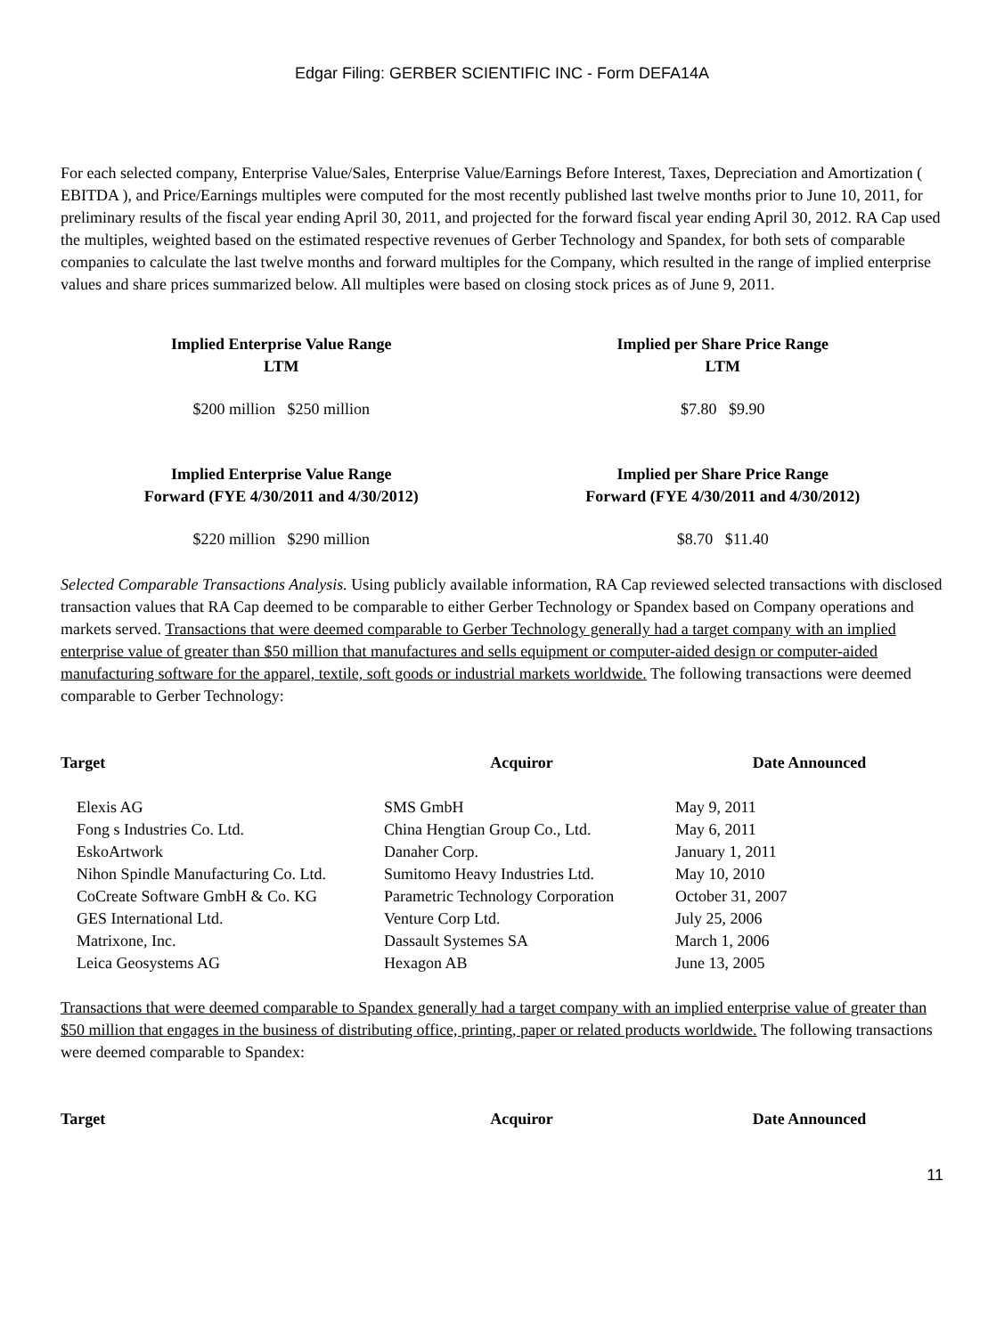Edgar Filing: GERBER SCIENTIFIC INC - Form DEFA14A
For each selected company, Enterprise Value/Sales, Enterprise Value/Earnings Before Interest, Taxes, Depreciation and Amortization ( EBITDA ), and Price/Earnings multiples were computed for the most recently published last twelve months prior to June 10, 2011, for preliminary results of the fiscal year ending April 30, 2011, and projected for the forward fiscal year ending April 30, 2012. RA Cap used the multiples, weighted based on the estimated respective revenues of Gerber Technology and Spandex, for both sets of comparable companies to calculate the last twelve months and forward multiples for the Company, which resulted in the range of implied enterprise values and share prices summarized below. All multiples were based on closing stock prices as of June 9, 2011.
Implied Enterprise Value Range
LTM
$200 million $250 million
Implied per Share Price Range
LTM
$7.80 $9.90
Implied Enterprise Value Range
Forward (FYE 4/30/2011 and 4/30/2012)
$220 million $290 million
Implied per Share Price Range
Forward (FYE 4/30/2011 and 4/30/2012)
$8.70 $11.40
Selected Comparable Transactions Analysis. Using publicly available information, RA Cap reviewed selected transactions with disclosed transaction values that RA Cap deemed to be comparable to either Gerber Technology or Spandex based on Company operations and markets served. Transactions that were deemed comparable to Gerber Technology generally had a target company with an implied enterprise value of greater than $50 million that manufactures and sells equipment or computer-aided design or computer-aided manufacturing software for the apparel, textile, soft goods or industrial markets worldwide. The following transactions were deemed comparable to Gerber Technology:
| Target | Acquiror | Date Announced |
| --- | --- | --- |
| Elexis AG | SMS GmbH | May 9, 2011 |
| Fong s Industries Co. Ltd. | China Hengtian Group Co., Ltd. | May 6, 2011 |
| EskoArtwork | Danaher Corp. | January 1, 2011 |
| Nihon Spindle Manufacturing Co. Ltd. | Sumitomo Heavy Industries Ltd. | May 10, 2010 |
| CoCreate Software GmbH & Co. KG | Parametric Technology Corporation | October 31, 2007 |
| GES International Ltd. | Venture Corp Ltd. | July 25, 2006 |
| Matrixone, Inc. | Dassault Systemes SA | March 1, 2006 |
| Leica Geosystems AG | Hexagon AB | June 13, 2005 |
Transactions that were deemed comparable to Spandex generally had a target company with an implied enterprise value of greater than $50 million that engages in the business of distributing office, printing, paper or related products worldwide. The following transactions were deemed comparable to Spandex:
| Target | Acquiror | Date Announced |
| --- | --- | --- |
11